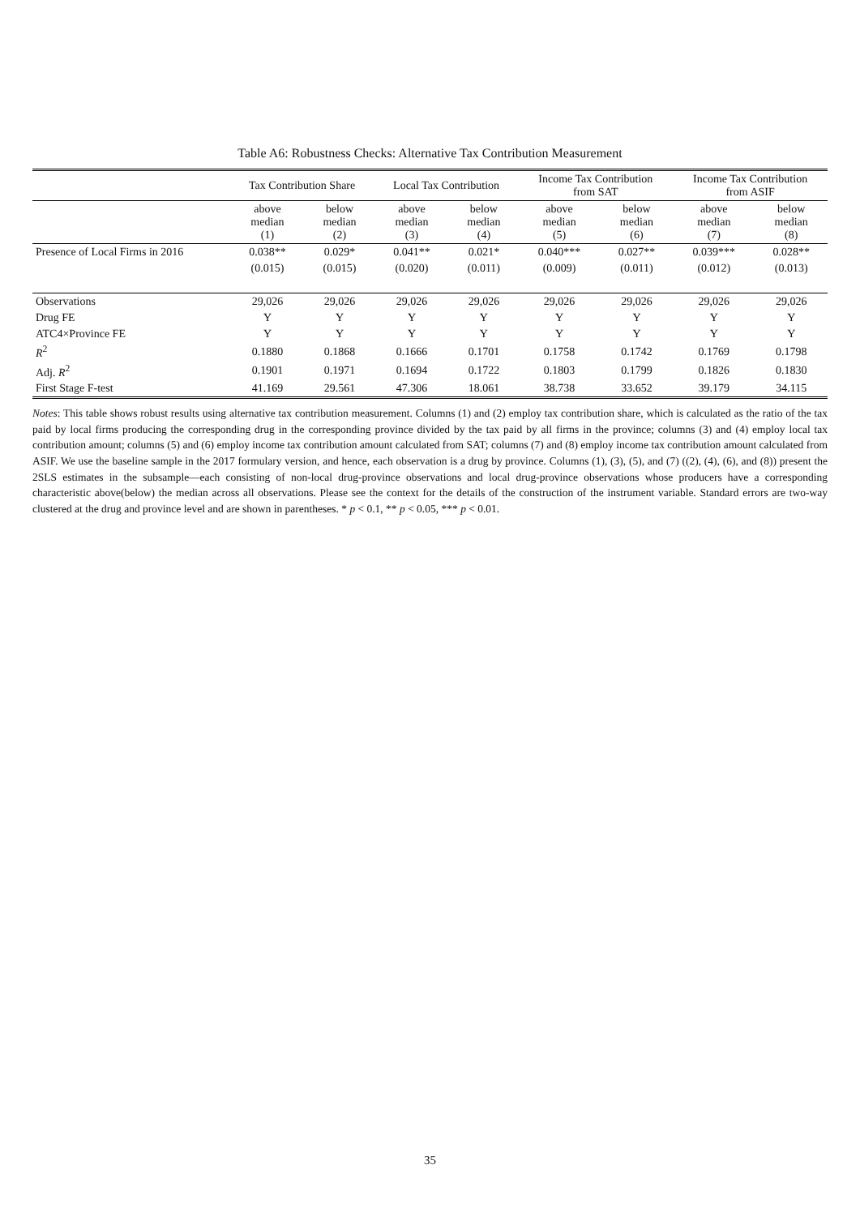Table A6: Robustness Checks: Alternative Tax Contribution Measurement
| | Tax Contribution Share | | Local Tax Contribution | | Income Tax Contribution from SAT | | Income Tax Contribution from ASIF | |
| --- | --- | --- | --- | --- | --- | --- | --- | --- |
| | above median (1) | below median (2) | above median (3) | below median (4) | above median (5) | below median (6) | above median (7) | below median (8) |
| Presence of Local Firms in 2016 | 0.038** | 0.029* | 0.041** | 0.021* | 0.040*** | 0.027** | 0.039*** | 0.028** |
| | (0.015) | (0.015) | (0.020) | (0.011) | (0.009) | (0.011) | (0.012) | (0.013) |
| Observations | 29,026 | 29,026 | 29,026 | 29,026 | 29,026 | 29,026 | 29,026 | 29,026 |
| Drug FE | Y | Y | Y | Y | Y | Y | Y | Y |
| ATC4×Province FE | Y | Y | Y | Y | Y | Y | Y | Y |
| R<sup>2</sup> | 0.1880 | 0.1868 | 0.1666 | 0.1701 | 0.1758 | 0.1742 | 0.1769 | 0.1798 |
| Adj. R<sup>2</sup> | 0.1901 | 0.1971 | 0.1694 | 0.1722 | 0.1803 | 0.1799 | 0.1826 | 0.1830 |
| First Stage F-test | 41.169 | 29.561 | 47.306 | 18.061 | 38.738 | 33.652 | 39.179 | 34.115 |
Notes: This table shows robust results using alternative tax contribution measurement. Columns (1) and (2) employ tax contribution share, which is calculated as the ratio of the tax paid by local firms producing the corresponding drug in the corresponding province divided by the tax paid by all firms in the province; columns (3) and (4) employ local tax contribution amount; columns (5) and (6) employ income tax contribution amount calculated from SAT; columns (7) and (8) employ income tax contribution amount calculated from ASIF. We use the baseline sample in the 2017 formulary version, and hence, each observation is a drug by province. Columns (1), (3), (5), and (7) ((2), (4), (6), and (8)) present the 2SLS estimates in the subsample—each consisting of non-local drug-province observations and local drug-province observations whose producers have a corresponding characteristic above(below) the median across all observations. Please see the context for the details of the construction of the instrument variable. Standard errors are two-way clustered at the drug and province level and are shown in parentheses. * p < 0.1, ** p < 0.05, *** p < 0.01.
35